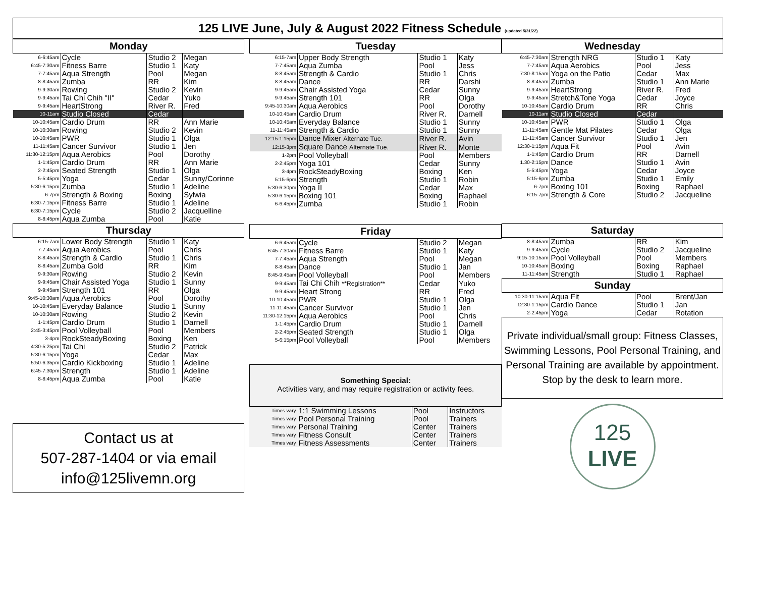125 LIVE June, July & August 2022 Fitness Schedule (updated 5/31/22)
| Monday | | | |
| --- | --- | --- | --- |
| 6-6:45am | Cycle | Studio 2 | Megan |
| 6:45-7:30am | Fitness Barre | Studio 1 | Katy |
| 7-7:45am | Aqua Strength | Pool | Megan |
| 8-8:45am | Zumba | RR | Kim |
| 9-9:30am | Rowing | Studio 2 | Kevin |
| 9-9:45am | Tai Chi Chih "II" | Cedar | Yuko |
| 9-9:45am | HeartStrong | River R. | Fred |
| 10-11am | Studio Closed | Cedar | |
| 10-10:45am | Cardio Drum | RR | Ann Marie |
| 10-10:30am | Rowing | Studio 2 | Kevin |
| 10-10:45am | PWR | Studio 1 | Olga |
| 11-11:45am | Cancer Survivor | Studio 1 | Jen |
| 11:30-12:15pm | Aqua Aerobics | Pool | Dorothy |
| 1-1:45pm | Cardio Drum | RR | Ann Marie |
| 2-2:45pm | Seated Strength | Studio 1 | Olga |
| 5-5:45pm | Yoga | Cedar | Sunny/Corinne |
| 5:30-6:15pm | Zumba | Studio 1 | Adeline |
| 6-7pm | Strength & Boxing | Boxing | Sylwia |
| 6:30-7:15pm | Fitness Barre | Studio 1 | Adeline |
| 6:30-7:15pm | Cycle | Studio 2 | Jacquelline |
| 8-8:45pm | Aqua Zumba | Pool | Katie |
| Thursday | | | |
| 6:15-7am | Lower Body Strength | Studio 1 | Katy |
| 7-7:45am | Aqua Aerobics | Pool | Chris |
| 8-8:45am | Strength & Cardio | Studio 1 | Chris |
| 8-8:45am | Zumba Gold | RR | Kim |
| 9-9:30am | Rowing | Studio 2 | Kevin |
| 9-9:45am | Chair Assisted Yoga | Studio 1 | Sunny |
| 9-9:45am | Strength 101 | RR | Olga |
| 9:45-10:30am | Aqua Aerobics | Pool | Dorothy |
| 10-10:45am | Everyday Balance | Studio 1 | Sunny |
| 10-10:30am | Rowing | Studio 2 | Kevin |
| 1-1:45pm | Cardio Drum | Studio 1 | Darnell |
| 2:45-3:45pm | Pool Volleyball | Pool | Members |
| 3-4pm | RockSteadyBoxing | Boxing | Ken |
| 4:30-5:25pm | Tai Chi | Studio 2 | Patrick |
| 5:30-6:15pm | Yoga | Cedar | Max |
| 5:50-6:35pm | Cardio Kickboxing | Studio 1 | Adeline |
| 6:45-7:30pm | Strength | Studio 1 | Adeline |
| 8-8:45pm | Aqua Zumba | Pool | Katie |
Contact us at
507-287-1404 or via email
info@125livemn.org
| Tuesday | | | |
| --- | --- | --- | --- |
| 6:15-7am | Upper Body Strength | Studio 1 | Katy |
| 7-7:45am | Aqua Zumba | Pool | Jess |
| 8-8:45am | Strength & Cardio | Studio 1 | Chris |
| 8-8:45am | Dance | RR | Darshi |
| 9-9:45am | Chair Assisted Yoga | Cedar | Sunny |
| 9-9:45am | Strength 101 | RR | Olga |
| 9:45-10:30am | Aqua Aerobics | Pool | Dorothy |
| 10-10:45am | Cardio Drum | River R. | Darnell |
| 10-10:45am | Everyday Balance | Studio 1 | Sunny |
| 11-11:45am | Strength & Cardio | Studio 1 | Sunny |
| 12:15-1:15pm | Dance Mixer Alternate Tue. | River R. | Avin |
| 12:15-3pm | Square Dance Alternate Tue. | River R. | Monte |
| 1-2pm | Pool Volleyball | Pool | Members |
| 2-2:45pm | Yoga 101 | Cedar | Sunny |
| 3-4pm | RockSteadyBoxing | Boxing | Ken |
| 5:15-6pm | Strength | Studio 1 | Robin |
| 5:30-6:30pm | Yoga II | Cedar | Max |
| 5:30-6:15pm | Boxing 101 | Boxing | Raphael |
| 6-6:45pm | Zumba | Studio 1 | Robin |
| Friday | | | |
| 6-6:45am | Cycle | Studio 2 | Megan |
| 6:45-7:30am | Fitness Barre | Studio 1 | Katy |
| 7-7:45am | Aqua Strength | Pool | Megan |
| 8-8:45am | Dance | Studio 1 | Jan |
| 8:45-9:45am | Pool Volleyball | Pool | Members |
| 9-9:45am | Tai Chi Chih **Registration** | Cedar | Yuko |
| 9-9:45am | Heart Strong | RR | Fred |
| 10-10:45am | PWR | Studio 1 | Olga |
| 11-11:45am | Cancer Survivor | Studio 1 | Jen |
| 11:30-12:15pm | Aqua Aerobics | Pool | Chris |
| 1-1:45pm | Cardio Drum | Studio 1 | Darnell |
| 2-2:45pm | Seated Strength | Studio 1 | Olga |
| 5-6:15pm | Pool Volleyball | Pool | Members |
Something Special:
Activities vary, and may require registration or activity fees.
| Times vary | 1:1 Swimming Lessons | Pool | Instructors |
| Times vary | Pool Personal Training | Pool | Trainers |
| Times vary | Personal Training | Center | Trainers |
| Times vary | Fitness Consult | Center | Trainers |
| Times vary | Fitness Assessments | Center | Trainers |
| Wednesday | | | |
| --- | --- | --- | --- |
| 6:45-7:30am | Strength NRG | Studio 1 | Katy |
| 7-7:45am | Aqua Aerobics | Pool | Jess |
| 7:30-8:15am | Yoga on the Patio | Cedar | Max |
| 8-8:45am | Zumba | Studio 1 | Ann Marie |
| 9-9:45am | HeartStrong | River R. | Fred |
| 9-9:45am | Stretch&Tone Yoga | Cedar | Joyce |
| 10-10:45am | Cardio Drum | RR | Chris |
| 10-11am | Studio Closed | Cedar | |
| 10-10:45am | PWR | Studio 1 | Olga |
| 11-11:45am | Gentle Mat Pilates | Cedar | Olga |
| 11-11:45am | Cancer Survivor | Studio 1 | Jen |
| 12:30-1:15pm | Aqua Fit | Pool | Avin |
| 1-1:45pm | Cardio Drum | RR | Darnell |
| 1.30-2:15pm | Dance | Studio 1 | Avin |
| 5-5:45pm | Yoga | Cedar | Joyce |
| 5:15-6pm | Zumba | Studio 1 | Emily |
| 6-7pm | Boxing 101 | Boxing | Raphael |
| 6:15-7pm | Strength & Core | Studio 2 | Jacqueline |
| Saturday | | | |
| 8-8:45am | Zumba | RR | Kim |
| 9-9:45am | Cycle | Studio 2 | Jacqueline |
| 9:15-10:15am | Pool Volleyball | Pool | Members |
| 10-10:45am | Boxing | Boxing | Raphael |
| 11-11:45am | Strength | Studio 1 | Raphael |
| Sunday | | | |
| 10:30-11:15am | Aqua Fit | Pool | Brent/Jan |
| 12:30-1:15pm | Cardio Dance | Studio 1 | Jan |
| 2-2:45pm | Yoga | Cedar | Rotation |
Private individual/small group: Fitness Classes, Swimming Lessons, Pool Personal Training, and Personal Training are available by appointment. Stop by the desk to learn more.
125
LIVE